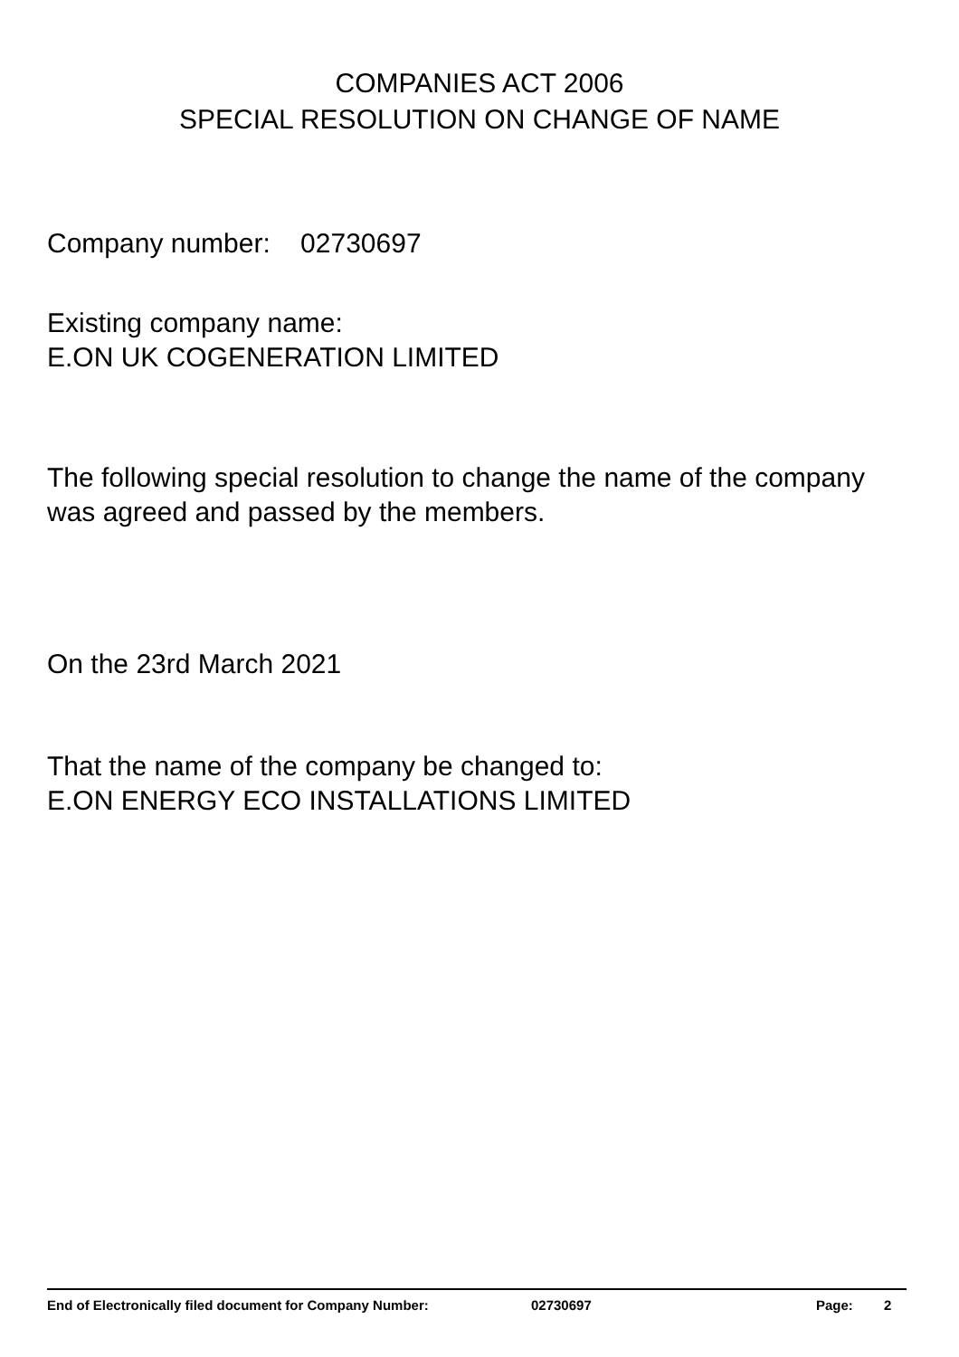COMPANIES ACT 2006
SPECIAL RESOLUTION ON CHANGE OF NAME
Company number: 02730697
Existing company name:
E.ON UK COGENERATION LIMITED
The following special resolution to change the name of the company was agreed and passed by the members.
On the 23rd March 2021
That the name of the company be changed to:
E.ON ENERGY ECO INSTALLATIONS LIMITED
End of Electronically filed document for Company Number: 02730697 Page: 2